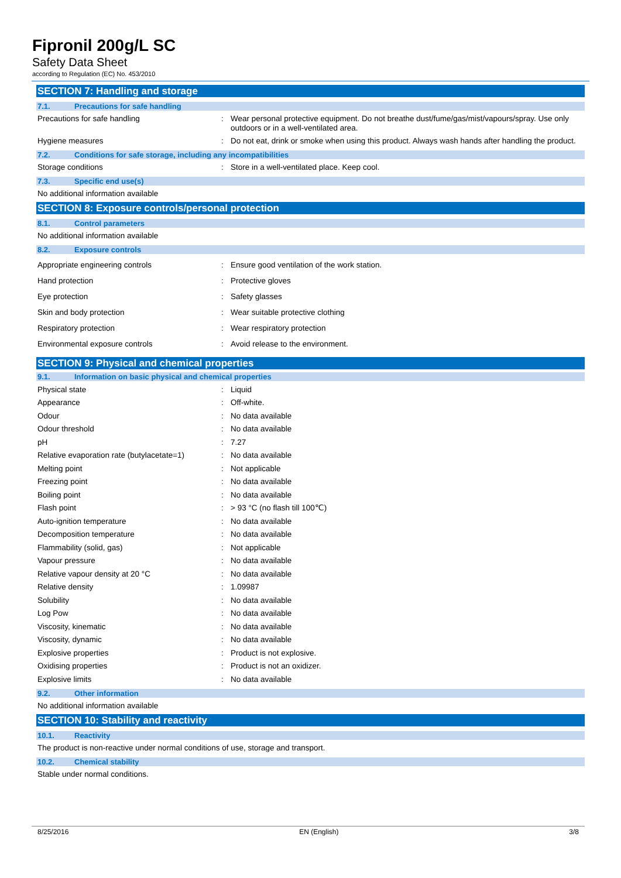Fipronil 200g/L SC
Safety Data Sheet
according to Regulation (EC) No. 453/2010
SECTION 7: Handling and storage
7.1. Precautions for safe handling
Precautions for safe handling : Wear personal protective equipment. Do not breathe dust/fume/gas/mist/vapours/spray. Use only outdoors or in a well-ventilated area.
Hygiene measures : Do not eat, drink or smoke when using this product. Always wash hands after handling the product.
7.2. Conditions for safe storage, including any incompatibilities
Storage conditions : Store in a well-ventilated place. Keep cool.
7.3. Specific end use(s)
No additional information available
SECTION 8: Exposure controls/personal protection
8.1. Control parameters
No additional information available
8.2. Exposure controls
Appropriate engineering controls : Ensure good ventilation of the work station.
Hand protection : Protective gloves
Eye protection : Safety glasses
Skin and body protection : Wear suitable protective clothing
Respiratory protection : Wear respiratory protection
Environmental exposure controls : Avoid release to the environment.
SECTION 9: Physical and chemical properties
9.1. Information on basic physical and chemical properties
Physical state : Liquid
Appearance : Off-white.
Odour : No data available
Odour threshold : No data available
pH : 7.27
Relative evaporation rate (butylacetate=1)
: No data available
Melting point : Not applicable
Freezing point : No data available
Boiling point : No data available
Flash point : > 93 °C (no flash till 100℃)
Auto-ignition temperature : No data available
Decomposition temperature : No data available
Flammability (solid, gas) : Not applicable
Vapour pressure : No data available
Relative vapour density at 20 °C : No data available
Relative density : 1.09987
Solubility : No data available
Log Pow : No data available
Viscosity, kinematic : No data available
Viscosity, dynamic : No data available
Explosive properties : Product is not explosive.
Oxidising properties : Product is not an oxidizer.
Explosive limits : No data available
9.2. Other information
No additional information available
SECTION 10: Stability and reactivity
10.1. Reactivity
The product is non-reactive under normal conditions of use, storage and transport.
10.2. Chemical stability
Stable under normal conditions.
8/25/2016 EN (English) 3/8